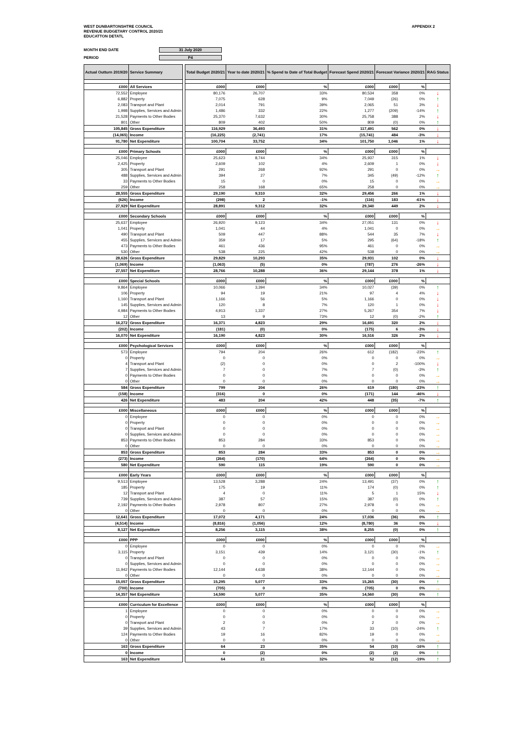WEST DUNBARTONSHTRE COUNCIL
REVENUE BUDGETARY CONTROL 2020/21
EDUCATTON DETATL
APPENDIX 2
MONTH END DATE 31 July 2020
PERIOD P4
| Actual Outturn 2019/20 | Service Summary | | Total Budget 2020/21 | Year to date 2020/21 | % Spend to Date of Total Budget | Forecast Spend 2020/21 | Forecast Variance 2020/21 | | RAG Status |
| --- | --- | --- | --- | --- | --- | --- | --- | --- | --- |
| £000 | All Services | | £000 | £000 | % | £000 | £000 | % | |
| 72,552 | Employee | | 80,176 | 26,707 | 33% | 80,534 | 358 | 0% | ↓ |
| 6,882 | Property | | 7,075 | 628 | 9% | 7,049 | (26) | 0% | ↑ |
| 2,083 | Transport and Plant | | 2,014 | 791 | 39% | 2,065 | 51 | 3% | ↓ |
| 1,998 | Supplies, Services and Admin | | 1,486 | 332 | 22% | 1,277 | (209) | -14% | ↑ |
| 21,528 | Payments to Other Bodies | | 25,370 | 7,632 | 30% | 25,758 | 388 | 2% | ↓ |
| 801 | Other | | 809 | 402 | 50% | 809 | (0) | 0% | ↑ |
| 105,845 | Gross Expenditure | | 116,929 | 36,493 | 31% | 117,491 | 562 | 0% | ↓ |
| (14,065) | Income | | (16,225) | (2,741) | 17% | (15,741) | 484 | -3% | ↓ |
| 91,780 | Net Expenditure | | 100,704 | 33,752 | 34% | 101,750 | 1,046 | 1% | ↓ |
| £000 | Primary Schools | | £000 | £000 | % | £000 | £000 | % | |
| 25,046 | Employee | | 25,623 | 8,744 | 34% | 25,937 | 315 | 1% | ↓ |
| 2,425 | Property | | 2,609 | 102 | 4% | 2,609 | 1 | 0% | ↓ |
| 305 | Transport and Plant | | 291 | 268 | 92% | 291 | 0 | 0% | → |
| 488 | Supplies, Services and Admin | | 394 | 27 | 7% | 345 | (49) | -12% | ↑ |
| 33 | Payments to Other Bodies | | 15 | 0 | 0% | 15 | 0 | 0% | → |
| 259 | Other | | 258 | 168 | 65% | 258 | 0 | 0% | → |
| 28,555 | Gross Expenditure | | 29,190 | 9,310 | 32% | 29,456 | 266 | 1% | ↓ |
| (626) | Income | | (298) | 2 | -1% | (116) | 183 | -61% | ↓ |
| 27,929 | Net Expenditure | | 28,891 | 9,312 | 32% | 29,340 | 449 | 2% | ↓ |
| £000 | Secondary Schools | | £000 | £000 | % | £000 | £000 | % | |
| 25,637 | Employee | | 26,920 | 9,123 | 34% | 27,051 | 131 | 0% | ↓ |
| 1,041 | Property | | 1,041 | 44 | 4% | 1,041 | 0 | 0% | → |
| 490 | Transport and Plant | | 509 | 447 | 88% | 544 | 35 | 7% | ↓ |
| 455 | Supplies, Services and Admin | | 359 | 17 | 5% | 295 | (64) | -18% | ↑ |
| 473 | Payments to Other Bodies | | 461 | 436 | 95% | 461 | 0 | 0% | → |
| 530 | Other | | 538 | 225 | 42% | 538 | 0 | 0% | → |
| 28,626 | Gross Expenditure | | 29,829 | 10,293 | 35% | 29,931 | 102 | 0% | ↓ |
| (1,069) | Income | | (1,063) | (5) | 0% | (787) | 276 | -26% | ↓ |
| 27,557 | Net Expenditure | | 28,766 | 10,288 | 36% | 29,144 | 378 | 1% | ↓ |
| £000 | Special Schools | | £000 | £000 | % | £000 | £000 | % | |
| 9,864 | Employee | | 10,066 | 3,394 | 34% | 10,027 | (39) | 0% | ↑ |
| 106 | Property | | 94 | 19 | 21% | 97 | 4 | 4% | ↓ |
| 1,160 | Transport and Plant | | 1,166 | 56 | 5% | 1,166 | 0 | 0% | ↓ |
| 145 | Supplies, Services and Admin | | 120 | 8 | 7% | 120 | 1 | 0% | ↓ |
| 4,984 | Payments to Other Bodies | | 4,913 | 1,337 | 27% | 5,267 | 354 | 7% | ↓ |
| 12 | Other | | 13 | 9 | 73% | 12 | (0) | -2% | ↑ |
| 16,272 | Gross Expenditure | | 16,371 | 4,823 | 29% | 16,691 | 320 | 2% | ↓ |
| (202) | Income | | (181) | (0) | 0% | (175) | 6 | -3% | ↓ |
| 16,070 | Net Expenditure | | 16,190 | 4,823 | 30% | 16,516 | 326 | 2% | ↓ |
| £000 | Psychological Services | | £000 | £000 | % | £000 | £000 | % | |
| 573 | Employee | | 794 | 204 | 26% | 612 | (182) | -23% | ↑ |
| 0 | Property | | 0 | 0 | 0% | 0 | 0 | 0% | → |
| 4 | Transport and Plant | | (2) | 0 | 0% | 0 | 2 | -100% | ↓ |
| 7 | Supplies, Services and Admin | | 7 | 0 | 7% | 7 | (0) | -3% | ↑ |
| 0 | Payments to Other Bodies | | 0 | 0 | 0% | 0 | 0 | 0% | → |
| 0 | Other | | 0 | 0 | 0% | 0 | 0 | 0% | → |
| 584 | Gross Expenditure | | 799 | 204 | 26% | 619 | (180) | -23% | ↑ |
| (158) | Income | | (316) | 0 | 0% | (171) | 144 | -46% | ↓ |
| 426 | Net Expenditure | | 483 | 204 | 42% | 448 | (35) | -7% | ↑ |
| £000 | Miscellaneous | | £000 | £000 | % | £000 | £000 | % | |
| 0 | Employee | | 0 | 0 | 0% | 0 | 0 | 0% | → |
| 0 | Property | | 0 | 0 | 0% | 0 | 0 | 0% | → |
| 0 | Transport and Plant | | 0 | 0 | 0% | 0 | 0 | 0% | → |
| 0 | Supplies, Services and Admin | | 0 | 0 | 0% | 0 | 0 | 0% | → |
| 853 | Payments to Other Bodies | | 853 | 284 | 33% | 853 | 0 | 0% | → |
| 0 | Other | | 0 | 0 | 0% | 0 | 0 | 0% | → |
| 853 | Gross Expenditure | | 853 | 284 | 33% | 853 | 0 | 0% | → |
| (273) | Income | | (264) | (170) | 64% | (264) | 0 | 0% | → |
| 580 | Net Expenditure | | 590 | 115 | 19% | 590 | 0 | 0% | → |
| £000 | Early Years | | £000 | £000 | % | £000 | £000 | % | |
| 9,513 | Employee | | 13,528 | 3,288 | 24% | 13,491 | (37) | 0% | ↑ |
| 185 | Property | | 175 | 19 | 11% | 174 | (0) | 0% | ↑ |
| 12 | Transport and Plant | | 4 | 0 | 11% | 5 | 1 | 15% | ↓ |
| 739 | Supplies, Services and Admin | | 387 | 57 | 15% | 387 | (0) | 0% | ↑ |
| 2,192 | Payments to Other Bodies | | 2,978 | 807 | 27% | 2,978 | 0 | 0% | → |
| 0 | Other | | 0 | 0 | 0% | 0 | 0 | 0% | → |
| 12,641 | Gross Expenditure | | 17,072 | 4,171 | 24% | 17,036 | (36) | 0% | ↑ |
| (4,514) | Income | | (8,816) | (1,056) | 12% | (8,780) | 36 | 0% | ↓ |
| 8,127 | Net Expenditure | | 8,256 | 3,115 | 38% | 8,255 | (0) | 0% | ↑ |
| £000 | PPP | | £000 | £000 | % | £000 | £000 | % | |
| 0 | Employee | | 0 | 0 | 0% | 0 | 0 | 0% | → |
| 3,115 | Property | | 3,151 | 439 | 14% | 3,121 | (30) | -1% | ↑ |
| 0 | Transport and Plant | | 0 | 0 | 0% | 0 | 0 | 0% | → |
| 0 | Supplies, Services and Admin | | 0 | 0 | 0% | 0 | 0 | 0% | → |
| 11,942 | Payments to Other Bodies | | 12,144 | 4,638 | 38% | 12,144 | 0 | 0% | → |
| 0 | Other | | 0 | 0 | 0% | 0 | 0 | 0% | → |
| 15,057 | Gross Expenditure | | 15,295 | 5,077 | 33% | 15,265 | (30) | 0% | ↑ |
| (700) | Income | | (705) | 0 | 0% | (705) | 0 | 0% | → |
| 14,357 | Net Expenditure | | 14,590 | 5,077 | 35% | 14,560 | (30) | 0% | ↑ |
| £000 | Curriculum for Excellence | | £000 | £000 | % | £000 | £000 | % | |
| 1 | Employee | | 0 | 0 | 0% | 0 | 0 | 0% | → |
| 0 | Property | | 0 | 0 | 0% | 0 | 0 | 0% | → |
| 0 | Transport and Plant | | 2 | 0 | 0% | 2 | 0 | 0% | → |
| 39 | Supplies, Services and Admin | | 43 | 7 | 17% | 33 | (10) | -24% | ↑ |
| 124 | Payments to Other Bodies | | 19 | 16 | 82% | 19 | 0 | 0% | → |
| 0 | Other | | 0 | 0 | 0% | 0 | 0 | 0% | → |
| 163 | Gross Expenditure | | 64 | 23 | 35% | 54 | (10) | -16% | ↑ |
| 0 | Income | | 0 | (2) | 0% | (2) | (2) | 0% | ↑ |
| 163 | Net Expenditure | | 64 | 21 | 32% | 52 | (12) | -19% | ↑ |